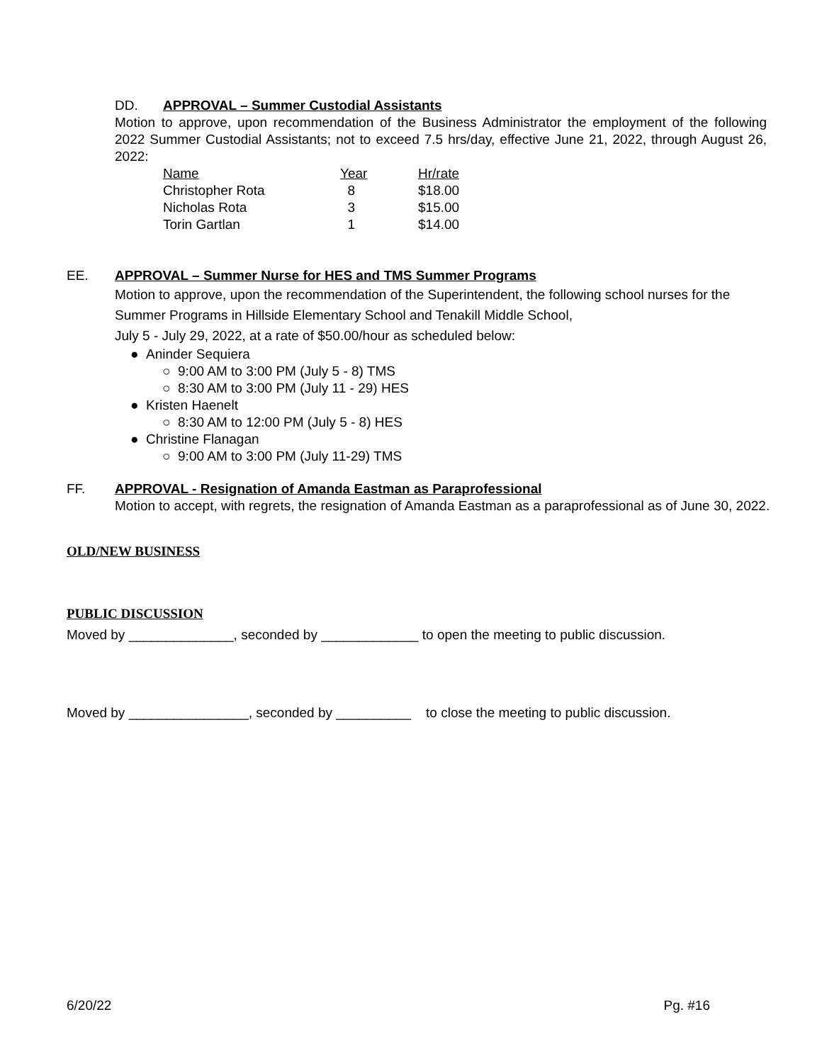DD. APPROVAL – Summer Custodial Assistants
Motion to approve, upon recommendation of the Business Administrator the employment of the following 2022 Summer Custodial Assistants; not to exceed 7.5 hrs/day, effective June 21, 2022, through August 26, 2022:
| Name | Year | Hr/rate |
| Christopher Rota | 8 | $18.00 |
| Nicholas Rota | 3 | $15.00 |
| Torin Gartlan | 1 | $14.00 |
EE. APPROVAL – Summer Nurse for HES and TMS Summer Programs
Motion to approve, upon the recommendation of the Superintendent, the following school nurses for the Summer Programs in Hillside Elementary School and Tenakill Middle School,
July 5 - July 29, 2022, at a rate of $50.00/hour as scheduled below:
● Aninder Sequiera
○ 9:00 AM to 3:00 PM (July 5 - 8) TMS
○ 8:30 AM to 3:00 PM (July 11 - 29) HES
● Kristen Haenelt
○ 8:30 AM to 12:00 PM (July 5 - 8) HES
● Christine Flanagan
○ 9:00 AM to 3:00 PM (July 11-29) TMS
FF. APPROVAL - Resignation of Amanda Eastman as Paraprofessional
Motion to accept, with regrets, the resignation of Amanda Eastman as a paraprofessional as of June 30, 2022.
OLD/NEW BUSINESS
PUBLIC DISCUSSION
Moved by ______________, seconded by _____________ to open the meeting to public discussion.
Moved by ________________, seconded by __________ to close the meeting to public discussion.
6/20/22 Pg. #16